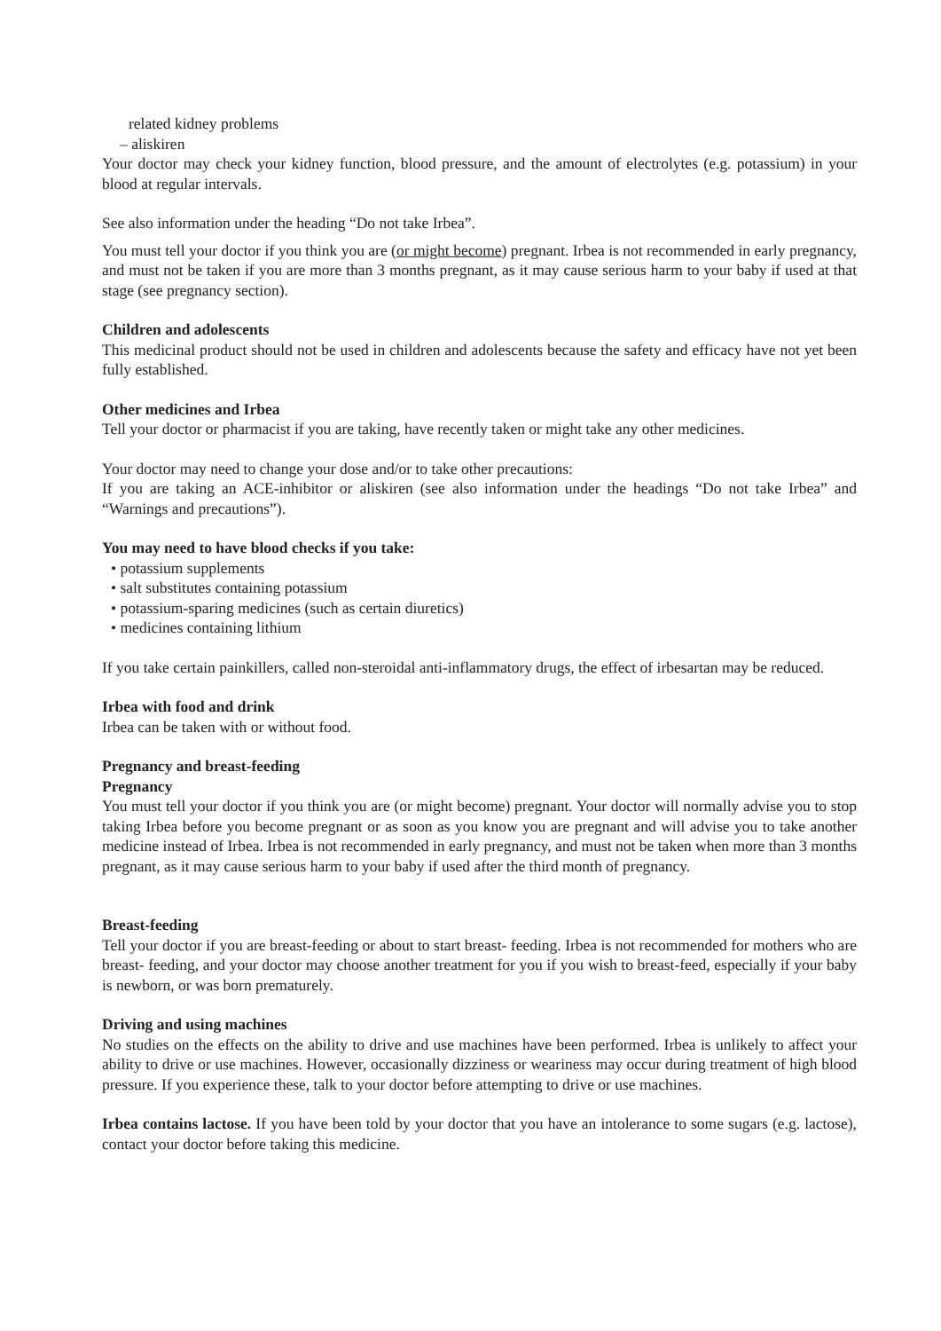related kidney problems
– aliskiren
Your doctor may check your kidney function, blood pressure, and the amount of electrolytes (e.g. potassium) in your blood at regular intervals.
See also information under the heading “Do not take Irbea”.
You must tell your doctor if you think you are (or might become) pregnant. Irbea is not recommended in early pregnancy, and must not be taken if you are more than 3 months pregnant, as it may cause serious harm to your baby if used at that stage (see pregnancy section).
Children and adolescents
This medicinal product should not be used in children and adolescents because the safety and efficacy have not yet been fully established.
Other medicines and Irbea
Tell your doctor or pharmacist if you are taking, have recently taken or might take any other medicines.
Your doctor may need to change your dose and/or to take other precautions:
If you are taking an ACE-inhibitor or aliskiren (see also information under the headings “Do not take Irbea” and “Warnings and precautions”).
You may need to have blood checks if you take:
• potassium supplements
• salt substitutes containing potassium
• potassium-sparing medicines (such as certain diuretics)
• medicines containing lithium
If you take certain painkillers, called non-steroidal anti-inflammatory drugs, the effect of irbesartan may be reduced.
Irbea with food and drink
Irbea can be taken with or without food.
Pregnancy and breast-feeding
Pregnancy
You must tell your doctor if you think you are (or might become) pregnant. Your doctor will normally advise you to stop taking Irbea before you become pregnant or as soon as you know you are pregnant and will advise you to take another medicine instead of Irbea. Irbea is not recommended in early pregnancy, and must not be taken when more than 3 months pregnant, as it may cause serious harm to your baby if used after the third month of pregnancy.
Breast-feeding
Tell your doctor if you are breast-feeding or about to start breast- feeding. Irbea is not recommended for mothers who are breast- feeding, and your doctor may choose another treatment for you if you wish to breast-feed, especially if your baby is newborn, or was born prematurely.
Driving and using machines
No studies on the effects on the ability to drive and use machines have been performed. Irbea is unlikely to affect your ability to drive or use machines. However, occasionally dizziness or weariness may occur during treatment of high blood pressure. If you experience these, talk to your doctor before attempting to drive or use machines.
Irbea contains lactose. If you have been told by your doctor that you have an intolerance to some sugars (e.g. lactose), contact your doctor before taking this medicine.